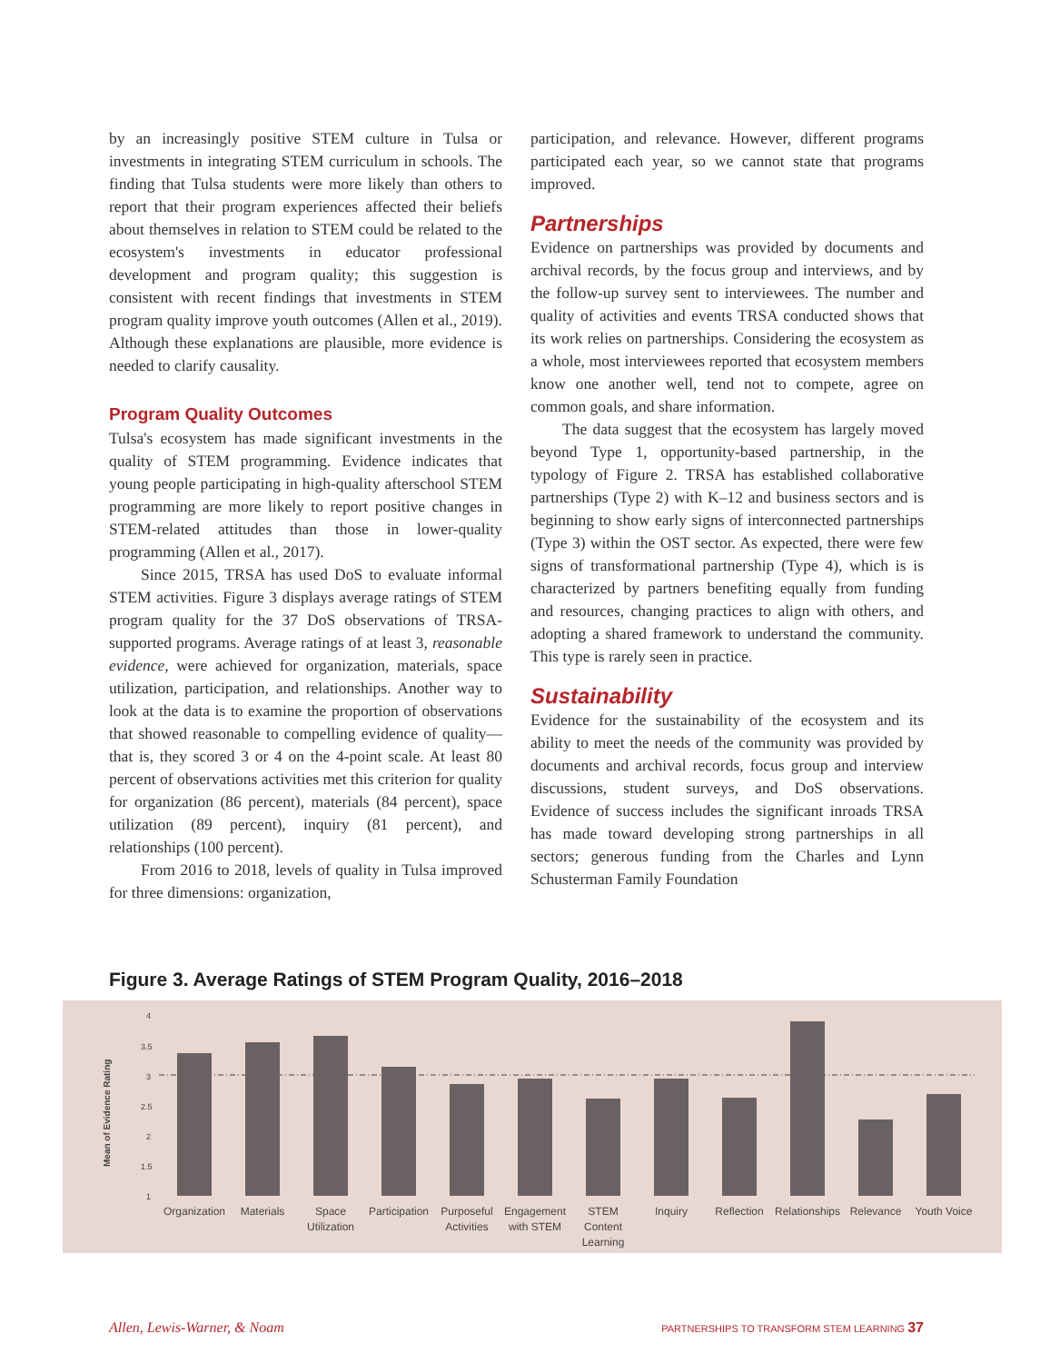by an increasingly positive STEM culture in Tulsa or investments in integrating STEM curriculum in schools. The finding that Tulsa students were more likely than others to report that their program experiences affected their beliefs about themselves in relation to STEM could be related to the ecosystem's investments in educator professional development and program quality; this suggestion is consistent with recent findings that investments in STEM program quality improve youth outcomes (Allen et al., 2019). Although these explanations are plausible, more evidence is needed to clarify causality.
Program Quality Outcomes
Tulsa's ecosystem has made significant investments in the quality of STEM programming. Evidence indicates that young people participating in high-quality afterschool STEM programming are more likely to report positive changes in STEM-related attitudes than those in lower-quality programming (Allen et al., 2017).
Since 2015, TRSA has used DoS to evaluate informal STEM activities. Figure 3 displays average ratings of STEM program quality for the 37 DoS observations of TRSA-supported programs. Average ratings of at least 3, reasonable evidence, were achieved for organization, materials, space utilization, participation, and relationships. Another way to look at the data is to examine the proportion of observations that showed reasonable to compelling evidence of quality—that is, they scored 3 or 4 on the 4-point scale. At least 80 percent of observations activities met this criterion for quality for organization (86 percent), materials (84 percent), space utilization (89 percent), inquiry (81 percent), and relationships (100 percent).
From 2016 to 2018, levels of quality in Tulsa improved for three dimensions: organization,
participation, and relevance. However, different programs participated each year, so we cannot state that programs improved.
Partnerships
Evidence on partnerships was provided by documents and archival records, by the focus group and interviews, and by the follow-up survey sent to interviewees. The number and quality of activities and events TRSA conducted shows that its work relies on partnerships. Considering the ecosystem as a whole, most interviewees reported that ecosystem members know one another well, tend not to compete, agree on common goals, and share information.
The data suggest that the ecosystem has largely moved beyond Type 1, opportunity-based partnership, in the typology of Figure 2. TRSA has established collaborative partnerships (Type 2) with K–12 and business sectors and is beginning to show early signs of interconnected partnerships (Type 3) within the OST sector. As expected, there were few signs of transformational partnership (Type 4), which is is characterized by partners benefiting equally from funding and resources, changing practices to align with others, and adopting a shared framework to understand the community. This type is rarely seen in practice.
Sustainability
Evidence for the sustainability of the ecosystem and its ability to meet the needs of the community was provided by documents and archival records, focus group and interview discussions, student surveys, and DoS observations. Evidence of success includes the significant inroads TRSA has made toward developing strong partnerships in all sectors; generous funding from the Charles and Lynn Schusterman Family Foundation
Figure 3. Average Ratings of STEM Program Quality, 2016–2018
Mean of Evidence Rating
4
3.5
3
2.5
2
1.5
1
Organization
Materials
Space
Utilization
Participation
Purposeful
Activities
Engagement
with STEM
STEM
Content
Learning
Inquiry
Reflection
Relationships
Relevance
Youth Voice
Allen, Lewis-Warner, & Noam PARTNERSHIPS TO TRANSFORM STEM LEARNING 37